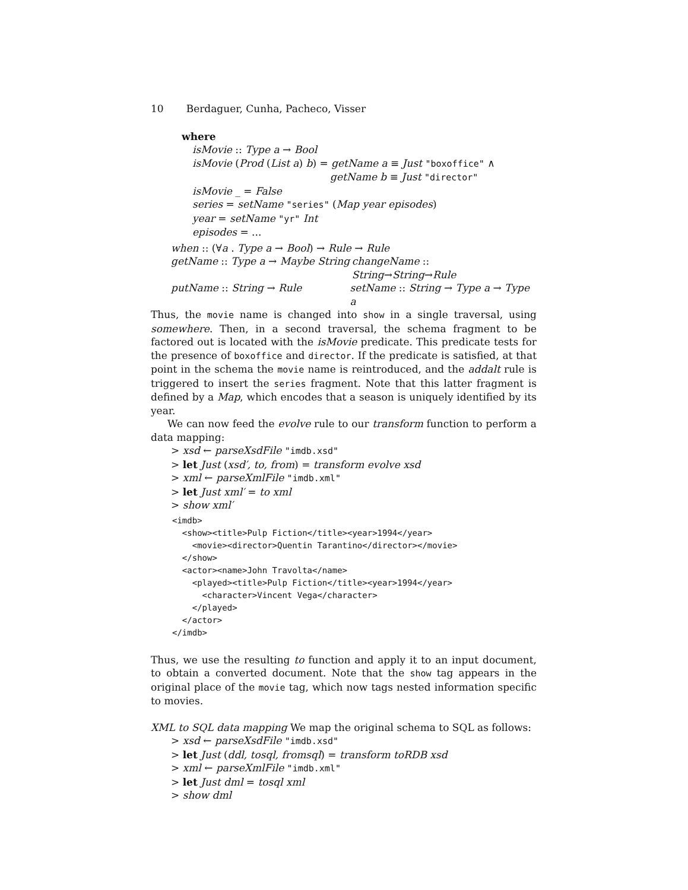10 Berdaguer, Cunha, Pacheco, Visser
where
isMovie :: Type a → Bool
isMovie (Prod (List a) b) = getName a ≡ Just "boxoffice" ∧
getName b ≡ Just "director"
isMovie _ = False
series = setName "series" (Map year episodes)
year = setName "yr" Int
episodes = ...
when :: (∀a . Type a → Bool) → Rule → Rule
getName :: Type a → Maybe String
changeName :: String→String→Rule
putName :: String → Rule setName :: String → Type a → Type a
Thus, the movie name is changed into show in a single traversal, using somewhere. Then, in a second traversal, the schema fragment to be factored out is located with the isMovie predicate. This predicate tests for the presence of boxoffice and director. If the predicate is satisfied, at that point in the schema the movie name is reintroduced, and the addalt rule is triggered to insert the series fragment. Note that this latter fragment is defined by a Map, which encodes that a season is uniquely identified by its year.
We can now feed the evolve rule to our transform function to perform a data mapping:
> xsd ← parseXsdFile "imdb.xsd"
> let Just (xsd′, to, from) = transform evolve xsd
> xml ← parseXmlFile "imdb.xml"
> let Just xml′ = to xml
> show xml′
<imdb>
  <show><title>Pulp Fiction</title><year>1994</year>
    <movie><director>Quentin Tarantino</director></movie>
  </show>
  <actor><name>John Travolta</name>
    <played><title>Pulp Fiction</title><year>1994</year>
      <character>Vincent Vega</character>
    </played>
  </actor>
</imdb>
Thus, we use the resulting to function and apply it to an input document, to obtain a converted document. Note that the show tag appears in the original place of the movie tag, which now tags nested information specific to movies.
XML to SQL data mapping We map the original schema to SQL as follows:
> xsd ← parseXsdFile "imdb.xsd"
> let Just (ddl, tosql, fromsql) = transform toRDB xsd
> xml ← parseXmlFile "imdb.xml"
> let Just dml = tosql xml
> show dml